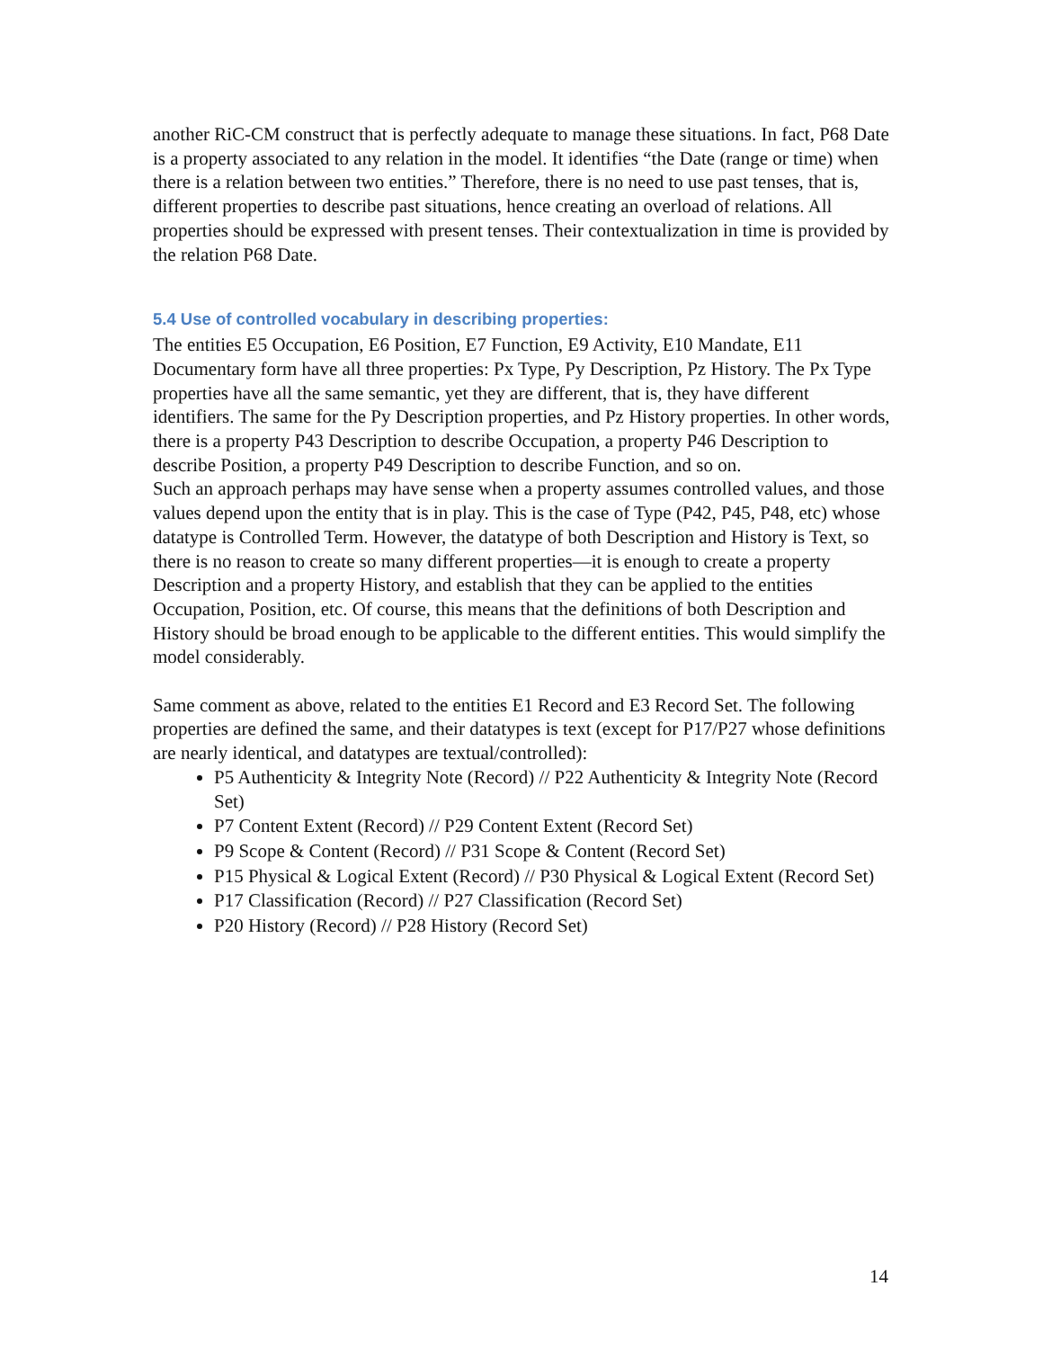another RiC-CM construct that is perfectly adequate to manage these situations. In fact, P68 Date is a property associated to any relation in the model. It identifies “the Date (range or time) when there is a relation between two entities.” Therefore, there is no need to use past tenses, that is, different properties to describe past situations, hence creating an overload of relations. All properties should be expressed with present tenses. Their contextualization in time is provided by the relation P68 Date.
5.4 Use of controlled vocabulary in describing properties:
The entities E5 Occupation, E6 Position, E7 Function, E9 Activity, E10 Mandate, E11 Documentary form have all three properties: Px Type, Py Description, Pz History. The Px Type properties have all the same semantic, yet they are different, that is, they have different identifiers. The same for the Py Description properties, and Pz History properties. In other words, there is a property P43 Description to describe Occupation, a property P46 Description to describe Position, a property P49 Description to describe Function, and so on.
Such an approach perhaps may have sense when a property assumes controlled values, and those values depend upon the entity that is in play. This is the case of Type (P42, P45, P48, etc) whose datatype is Controlled Term. However, the datatype of both Description and History is Text, so there is no reason to create so many different properties—it is enough to create a property Description and a property History, and establish that they can be applied to the entities Occupation, Position, etc. Of course, this means that the definitions of both Description and History should be broad enough to be applicable to the different entities. This would simplify the model considerably.
Same comment as above, related to the entities E1 Record and E3 Record Set. The following properties are defined the same, and their datatypes is text (except for P17/P27 whose definitions are nearly identical, and datatypes are textual/controlled):
P5 Authenticity & Integrity Note (Record) // P22 Authenticity & Integrity Note (Record Set)
P7 Content Extent (Record) // P29 Content Extent (Record Set)
P9 Scope & Content (Record) // P31 Scope & Content (Record Set)
P15 Physical & Logical Extent (Record) // P30 Physical & Logical Extent (Record Set)
P17 Classification (Record) // P27 Classification (Record Set)
P20 History (Record) // P28 History (Record Set)
14